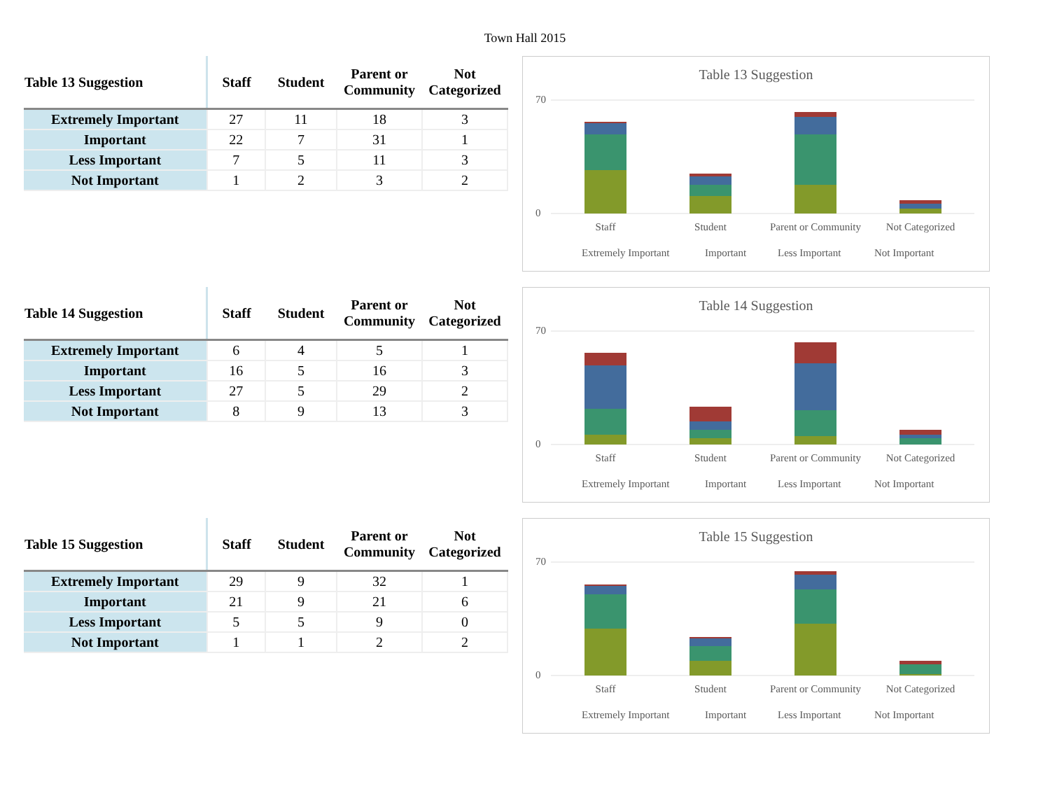Town Hall 2015
| Table 13 Suggestion | Staff | Student | Parent or Community | Not Categorized |
| --- | --- | --- | --- | --- |
| Extremely Important | 27 | 11 | 18 | 3 |
| Important | 22 | 7 | 31 | 1 |
| Less Important | 7 | 5 | 11 | 3 |
| Not Important | 1 | 2 | 3 | 2 |
Table 13 Suggestion
70
0
Staff
Student
Parent or Community
Not Categorized
Extremely Important
Important
Less Important
Not Important
| Table 14 Suggestion | Staff | Student | Parent or Community | Not Categorized |
| --- | --- | --- | --- | --- |
| Extremely Important | 6 | 4 | 5 | 1 |
| Important | 16 | 5 | 16 | 3 |
| Less Important | 27 | 5 | 29 | 2 |
| Not Important | 8 | 9 | 13 | 3 |
Table 14 Suggestion
70
0
Staff
Student
Parent or Community
Not Categorized
Extremely Important
Important
Less Important
Not Important
| Table 15 Suggestion | Staff | Student | Parent or Community | Not Categorized |
| --- | --- | --- | --- | --- |
| Extremely Important | 29 | 9 | 32 | 1 |
| Important | 21 | 9 | 21 | 6 |
| Less Important | 5 | 5 | 9 | 0 |
| Not Important | 1 | 1 | 2 | 2 |
Table 15 Suggestion
70
0
Staff
Student
Parent or Community
Not Categorized
Extremely Important
Important
Less Important
Not Important